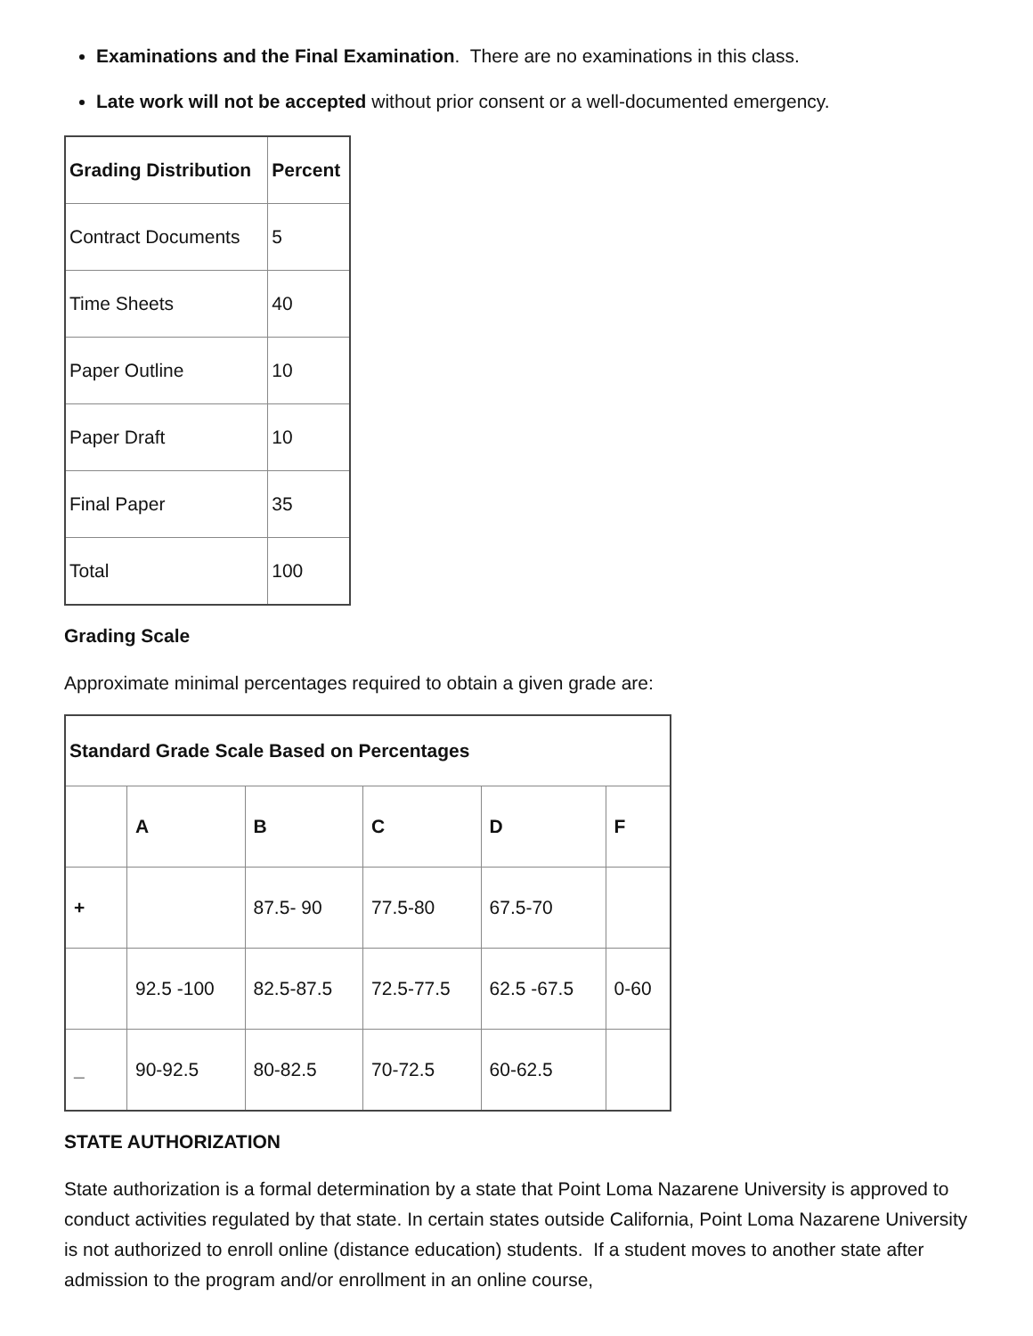Examinations and the Final Examination. There are no examinations in this class.
Late work will not be accepted without prior consent or a well-documented emergency.
| Grading Distribution | Percent |
| --- | --- |
| Contract Documents | 5 |
| Time Sheets | 40 |
| Paper Outline | 10 |
| Paper Draft | 10 |
| Final Paper | 35 |
| Total | 100 |
Grading Scale
Approximate minimal percentages required to obtain a given grade are:
| Standard Grade Scale Based on Percentages | | | | | |
| --- | --- | --- | --- | --- | --- |
| | A | B | C | D | F |
| + | | 87.5- 90 | 77.5-80 | 67.5-70 | |
| | 92.5 -100 | 82.5-87.5 | 72.5-77.5 | 62.5 -67.5 | 0-60 |
| _ | 90-92.5 | 80-82.5 | 70-72.5 | 60-62.5 | |
STATE AUTHORIZATION
State authorization is a formal determination by a state that Point Loma Nazarene University is approved to conduct activities regulated by that state. In certain states outside California, Point Loma Nazarene University is not authorized to enroll online (distance education) students. If a student moves to another state after admission to the program and/or enrollment in an online course,